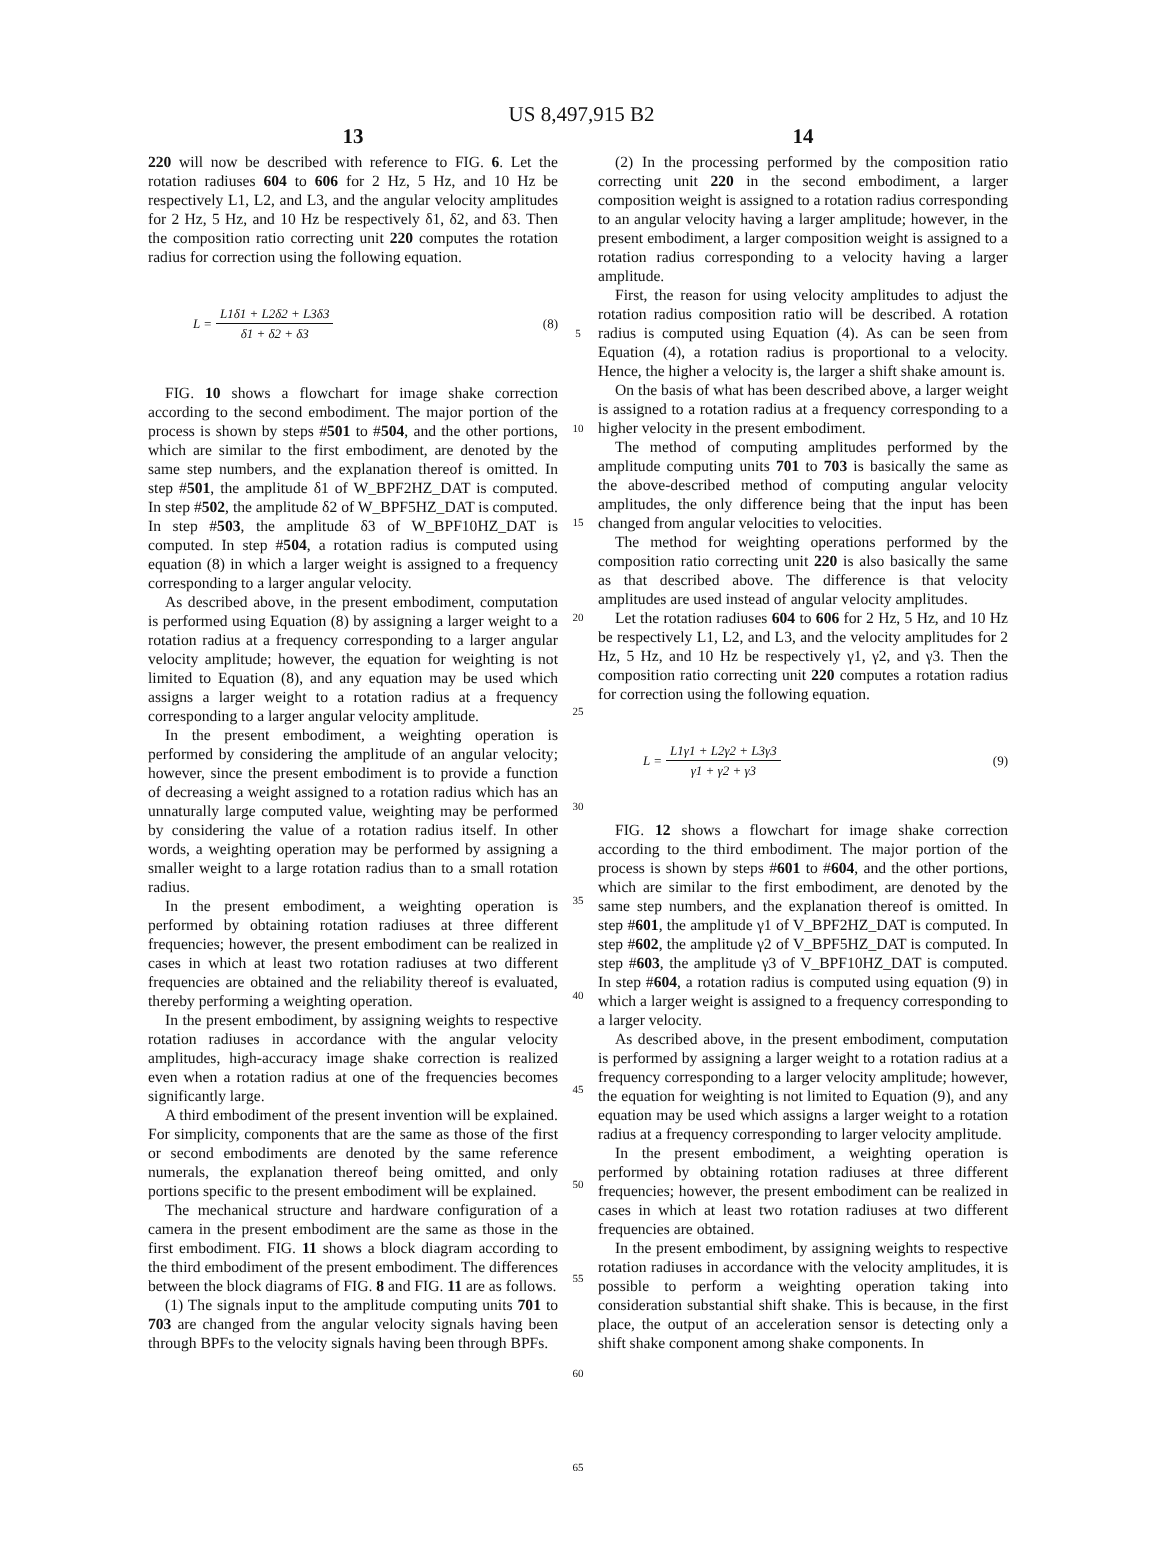US 8,497,915 B2
13
220 will now be described with reference to FIG. 6. Let the rotation radiuses 604 to 606 for 2 Hz, 5 Hz, and 10 Hz be respectively L1, L2, and L3, and the angular velocity amplitudes for 2 Hz, 5 Hz, and 10 Hz be respectively δ1, δ2, and δ3. Then the composition ratio correcting unit 220 computes the rotation radius for correction using the following equation.
L = L1δ1 + L2δ2 + L3δ3 δ1 + δ2 + δ3 (8)
FIG. 10 shows a flowchart for image shake correction according to the second embodiment. The major portion of the process is shown by steps #501 to #504, and the other portions, which are similar to the first embodiment, are denoted by the same step numbers, and the explanation thereof is omitted. In step #501, the amplitude δ1 of W_BPF2HZ_DAT is computed. In step #502, the amplitude δ2 of W_BPF5HZ_DAT is computed. In step #503, the amplitude δ3 of W_BPF10HZ_DAT is computed. In step #504, a rotation radius is computed using equation (8) in which a larger weight is assigned to a frequency corresponding to a larger angular velocity.
As described above, in the present embodiment, computation is performed using Equation (8) by assigning a larger weight to a rotation radius at a frequency corresponding to a larger angular velocity amplitude; however, the equation for weighting is not limited to Equation (8), and any equation may be used which assigns a larger weight to a rotation radius at a frequency corresponding to a larger angular velocity amplitude.
In the present embodiment, a weighting operation is performed by considering the amplitude of an angular velocity; however, since the present embodiment is to provide a function of decreasing a weight assigned to a rotation radius which has an unnaturally large computed value, weighting may be performed by considering the value of a rotation radius itself. In other words, a weighting operation may be performed by assigning a smaller weight to a large rotation radius than to a small rotation radius.
In the present embodiment, a weighting operation is performed by obtaining rotation radiuses at three different frequencies; however, the present embodiment can be realized in cases in which at least two rotation radiuses at two different frequencies are obtained and the reliability thereof is evaluated, thereby performing a weighting operation.
In the present embodiment, by assigning weights to respective rotation radiuses in accordance with the angular velocity amplitudes, high-accuracy image shake correction is realized even when a rotation radius at one of the frequencies becomes significantly large.
A third embodiment of the present invention will be explained. For simplicity, components that are the same as those of the first or second embodiments are denoted by the same reference numerals, the explanation thereof being omitted, and only portions specific to the present embodiment will be explained.
The mechanical structure and hardware configuration of a camera in the present embodiment are the same as those in the first embodiment. FIG. 11 shows a block diagram according to the third embodiment of the present embodiment. The differences between the block diagrams of FIG. 8 and FIG. 11 are as follows.
(1) The signals input to the amplitude computing units 701 to 703 are changed from the angular velocity signals having been through BPFs to the velocity signals having been through BPFs.
5
10
15
20
25
30
35
40
45
50
55
60
65
14
(2) In the processing performed by the composition ratio correcting unit 220 in the second embodiment, a larger composition weight is assigned to a rotation radius corresponding to an angular velocity having a larger amplitude; however, in the present embodiment, a larger composition weight is assigned to a rotation radius corresponding to a velocity having a larger amplitude.
First, the reason for using velocity amplitudes to adjust the rotation radius composition ratio will be described. A rotation radius is computed using Equation (4). As can be seen from Equation (4), a rotation radius is proportional to a velocity. Hence, the higher a velocity is, the larger a shift shake amount is.
On the basis of what has been described above, a larger weight is assigned to a rotation radius at a frequency corresponding to a higher velocity in the present embodiment.
The method of computing amplitudes performed by the amplitude computing units 701 to 703 is basically the same as the above-described method of computing angular velocity amplitudes, the only difference being that the input has been changed from angular velocities to velocities.
The method for weighting operations performed by the composition ratio correcting unit 220 is also basically the same as that described above. The difference is that velocity amplitudes are used instead of angular velocity amplitudes.
Let the rotation radiuses 604 to 606 for 2 Hz, 5 Hz, and 10 Hz be respectively L1, L2, and L3, and the velocity amplitudes for 2 Hz, 5 Hz, and 10 Hz be respectively γ1, γ2, and γ3. Then the composition ratio correcting unit 220 computes a rotation radius for correction using the following equation.
L = L1γ1 + L2γ2 + L3γ3 γ1 + γ2 + γ3 (9)
FIG. 12 shows a flowchart for image shake correction according to the third embodiment. The major portion of the process is shown by steps #601 to #604, and the other portions, which are similar to the first embodiment, are denoted by the same step numbers, and the explanation thereof is omitted. In step #601, the amplitude γ1 of V_BPF2HZ_DAT is computed. In step #602, the amplitude γ2 of V_BPF5HZ_DAT is computed. In step #603, the amplitude γ3 of V_BPF10HZ_DAT is computed. In step #604, a rotation radius is computed using equation (9) in which a larger weight is assigned to a frequency corresponding to a larger velocity.
As described above, in the present embodiment, computation is performed by assigning a larger weight to a rotation radius at a frequency corresponding to a larger velocity amplitude; however, the equation for weighting is not limited to Equation (9), and any equation may be used which assigns a larger weight to a rotation radius at a frequency corresponding to larger velocity amplitude.
In the present embodiment, a weighting operation is performed by obtaining rotation radiuses at three different frequencies; however, the present embodiment can be realized in cases in which at least two rotation radiuses at two different frequencies are obtained.
In the present embodiment, by assigning weights to respective rotation radiuses in accordance with the velocity amplitudes, it is possible to perform a weighting operation taking into consideration substantial shift shake. This is because, in the first place, the output of an acceleration sensor is detecting only a shift shake component among shake components. In